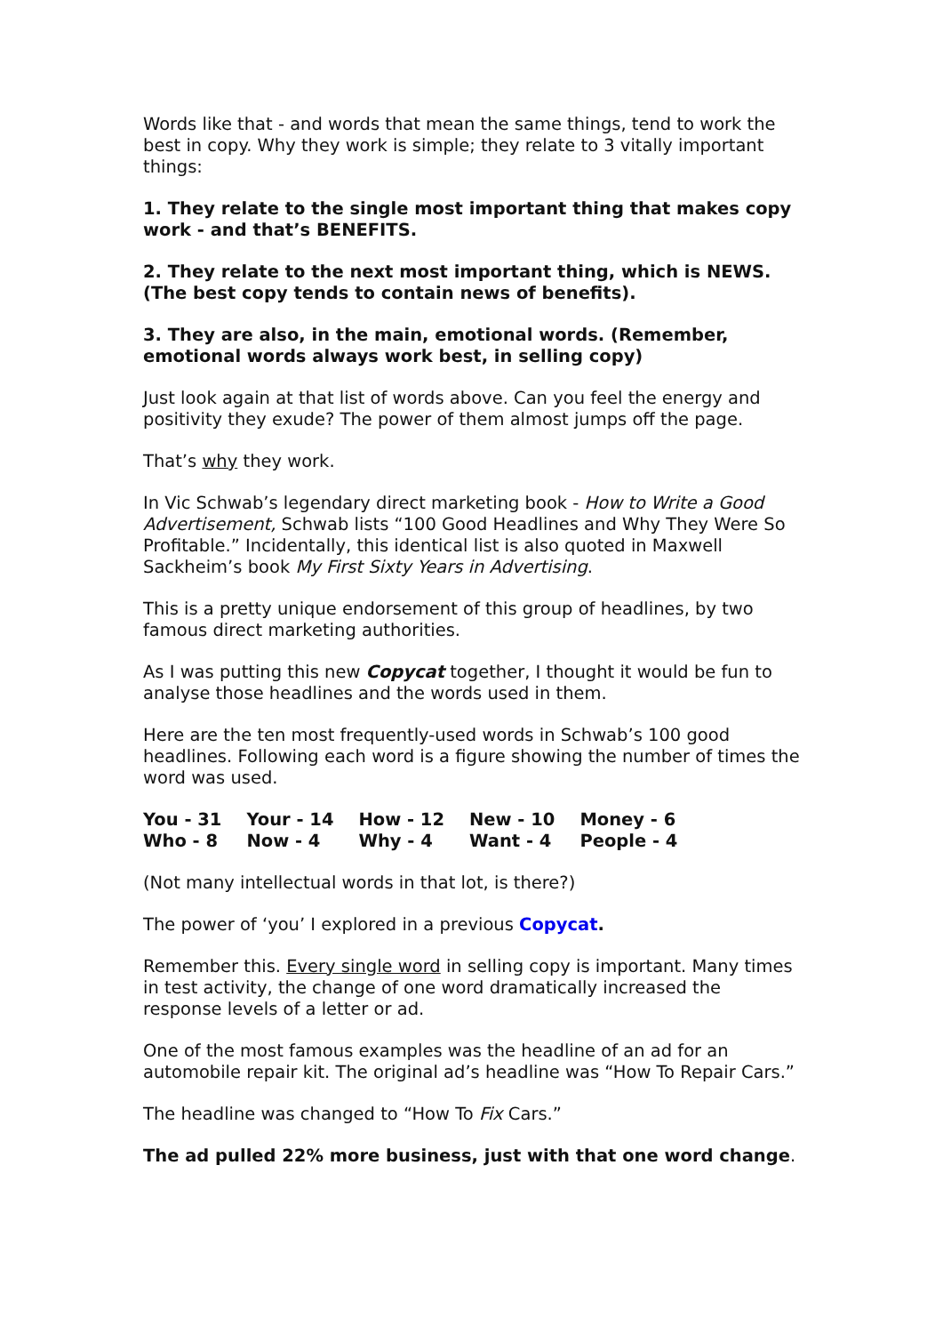Words like that - and words that mean the same things, tend to work the best in copy. Why they work is simple; they relate to 3 vitally important things:
1. They relate to the single most important thing that makes copy work - and that’s BENEFITS.
2. They relate to the next most important thing, which is NEWS. (The best copy tends to contain news of benefits).
3. They are also, in the main, emotional words. (Remember, emotional words always work best, in selling copy)
Just look again at that list of words above. Can you feel the energy and positivity they exude? The power of them almost jumps off the page.
That’s why they work.
In Vic Schwab’s legendary direct marketing book - How to Write a Good Advertisement, Schwab lists “100 Good Headlines and Why They Were So Profitable.” Incidentally, this identical list is also quoted in Maxwell Sackheim’s book My First Sixty Years in Advertising.
This is a pretty unique endorsement of this group of headlines, by two famous direct marketing authorities.
As I was putting this new Copycat together, I thought it would be fun to analyse those headlines and the words used in them.
Here are the ten most frequently-used words in Schwab’s 100 good headlines. Following each word is a figure showing the number of times the word was used.
| You - 31 | Your - 14 | How - 12 | New - 10 | Money - 6 |
| Who - 8 | Now - 4 | Why - 4 | Want - 4 | People - 4 |
(Not many intellectual words in that lot, is there?)
The power of ‘you’ I explored in a previous Copycat.
Remember this. Every single word in selling copy is important. Many times in test activity, the change of one word dramatically increased the response levels of a letter or ad.
One of the most famous examples was the headline of an ad for an automobile repair kit. The original ad’s headline was “How To Repair Cars.”
The headline was changed to “How To Fix Cars.”
The ad pulled 22% more business, just with that one word change.